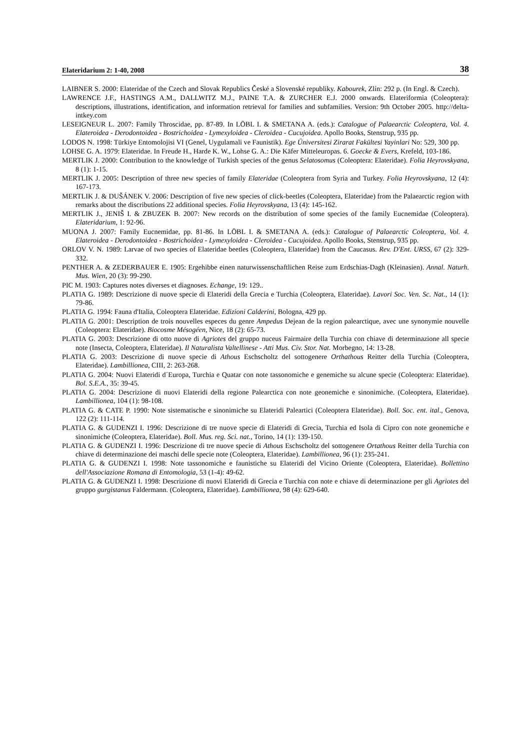Elateridarium 2: 1-40, 2008 38
LAIBNER S. 2000: Elateridae of the Czech and Slovak Republics České a Slovenské republiky. Kabourek, Zlín: 292 p. (In Engl. & Czech).
LAWRENCE J.F., HASTINGS A.M., DALLWITZ M.J., PAINE T.A. & ZURCHER E.J. 2000 onwards. Elateriformia (Coleoptera): descriptions, illustrations, identification, and information retrieval for families and subfamilies. Version: 9th October 2005. http://delta-intkey.com
LESEIGNEUR L. 2007: Family Throscidae, pp. 87-89. In LÖBL I. & SMETANA A. (eds.): Catalogue of Palaearctic Coleoptera, Vol. 4. Elateroidea - Derodontoidea - Bostrichoidea - Lymexyloidea - Cleroidea - Cucujoidea. Apollo Books, Stenstrup, 935 pp.
LODOS N. 1998: Türkiye Entomolojisi VI (Genel, Uygulamali ve Faunistik). Ege Üniversitesi Zirarat Fakültesi Yayinlari No: 529, 300 pp.
LOHSE G. A. 1979: Elateridae. In Freude H., Harde K. W., Lohse G. A.: Die Käfer Mitteleuropas. 6. Goecke & Evers, Krefeld, 103-186.
MERTLIK J. 2000: Contribution to the knowledge of Turkish species of the genus Selatosomus (Coleoptera: Elateridae). Folia Heyrovskyana, 8 (1): 1-15.
MERTLIK J. 2005: Description of three new species of family Elateridae (Coleoptera from Syria and Turkey. Folia Heyrovskyana, 12 (4): 167-173.
MERTLIK J. & DUŠÁNEK V. 2006: Description of five new species of click-beetles (Coleoptera, Elateridae) from the Palaearctic region with remarks about the discributions 22 additional species. Folia Heyrovskyana, 13 (4): 145-162.
MERTLIK J., JENIŠ I. & ZBUZEK B. 2007: New records on the distribution of some species of the family Eucnemidae (Coleoptera). Elateridarium, 1: 92-96.
MUONA J. 2007: Family Eucnemidae, pp. 81-86. In LÖBL I. & SMETANA A. (eds.): Catalogue of Palaearctic Coleoptera, Vol. 4. Elateroidea - Derodontoidea - Bostrichoidea - Lymexyloidea - Cleroidea - Cucujoidea. Apollo Books, Stenstrup, 935 pp.
ORLOV V. N. 1989: Larvae of two species of Elateridae beetles (Coleoptera, Elateridae) from the Caucasus. Rev. D'Ent. URSS, 67 (2): 329-332.
PENTHER A. & ZEDERBAUER E. 1905: Ergehibbe einen naturwissenschaftlichen Reise zum Erdschias-Dagh (Kleinasien). Annal. Naturh. Mus. Wien, 20 (3): 99-290.
PIC M. 1903: Captures notes diverses et diagnoses. Echange, 19: 129..
PLATIA G. 1989: Descrizione di nuove specie di Elateridi della Grecia e Turchia (Coleoptera, Elateridae). Lavori Soc. Ven. Sc. Nat., 14 (1): 79-86.
PLATIA G. 1994: Fauna d'Italia, Coleoptera Elateridae. Edizioni Calderini, Bologna, 429 pp.
PLATIA G. 2001: Description de trois nouvelles especes du genre Ampedus Dejean de la region palearctique, avec une synonymie nouvelle (Coleoptera: Elateridae). Biocosme Mésogéen, Nice, 18 (2): 65-73.
PLATIA G. 2003: Descrizione di otto nuove di Agriotes del gruppo nuceus Fairmaire della Turchia con chiave di determinazione all specie note (Insecta, Coleoptera, Elateridae). Il Naturalista Valtellinese - Atti Mus. Civ. Stor. Nat. Morbegno, 14: 13-28.
PLATIA G. 2003: Descrizione di nuove specie di Athous Eschscholtz del sottogenere Orthathous Reitter della Turchia (Coleoptera, Elateridae). Lambillionea, CIII, 2: 263-268.
PLATIA G. 2004: Nuovi Elateridi d´Europa, Turchia e Quatar con note tassonomiche e genemiche su alcune specie (Coleoptera: Elateridae). Bol. S.E.A., 35: 39-45.
PLATIA G. 2004: Descrizione di nuovi Elateridi della regione Palearctica con note geonemiche e sinonimiche. (Coleoptera, Elateridae). Lambillionea, 104 (1): 98-108.
PLATIA G. & CATE P. 1990: Note sistematische e sinonimiche su Elateridi Paleartici (Coleoptera Elateridae). Boll. Soc. ent. ital., Genova, 122 (2): 111-114.
PLATIA G. & GUDENZI I. 1996: Descrizione di tre nuove specie di Elateridi di Grecia, Turchia ed Isola di Cipro con note geonemiche e sinonimiche (Coleoptera, Elateridae). Boll. Mus. reg. Sci. nat., Torino, 14 (1): 139-150.
PLATIA G. & GUDENZI I. 1996: Descrizione di tre nuove specie di Athous Eschscholtz del sottogenere Ortathous Reitter della Turchia con chiave di determinazione dei maschi delle specie note (Coleoptera, Elateridae). Lambillionea, 96 (1): 235-241.
PLATIA G. & GUDENZI I. 1998: Note tassonomiche e faunistiche su Elateridi del Vicino Oriente (Coleoptera, Elateridae). Bollettino dell'Associazione Romana di Entomologia, 53 (1-4): 49-62.
PLATIA G. & GUDENZI I. 1998: Descrizione di nuovi Elateridi di Grecia e Turchia con note e chiave di determinazione per gli Agriotes del gruppo gurgistanus Faldermann. (Coleoptera, Elateridae). Lambillionea, 98 (4): 629-640.